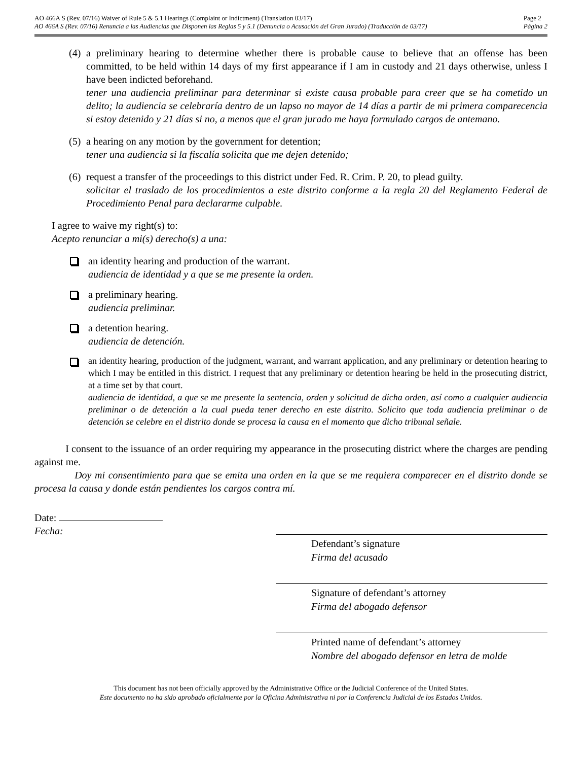AO 466A S (Rev. 07/16) Waiver of Rule 5 & 5.1 Hearings (Complaint or Indictment) (Translation 03/17)
AO 466A S (Rev. 07/16) Renuncia a las Audiencias que Disponen las Reglas 5 y 5.1 (Denuncia o Acusación del Gran Jurado) (Traducción de 03/17)
Page 2
Página 2
(4)
a preliminary hearing to determine whether there is probable cause to believe that an offense has been committed, to be held within 14 days of my first appearance if I am in custody and 21 days otherwise, unless I have been indicted beforehand.
tener una audiencia preliminar para determinar si existe causa probable para creer que se ha cometido un delito; la audiencia se celebraría dentro de un lapso no mayor de 14 días a partir de mi primera comparecencia si estoy detenido y 21 días si no, a menos que el gran jurado me haya formulado cargos de antemano.
(5)
a hearing on any motion by the government for detention;
tener una audiencia si la fiscalía solicita que me dejen detenido;
(6)
request a transfer of the proceedings to this district under Fed. R. Crim. P. 20, to plead guilty.
solicitar el traslado de los procedimientos a este distrito conforme a la regla 20 del Reglamento Federal de Procedimiento Penal para declararme culpable.
I agree to waive my right(s) to:
Acepto renunciar a mi(s) derecho(s) a una:
an identity hearing and production of the warrant.
audiencia de identidad y a que se me presente la orden.
a preliminary hearing.
audiencia preliminar.
a detention hearing.
audiencia de detención.
an identity hearing, production of the judgment, warrant, and warrant application, and any preliminary or detention hearing to which I may be entitled in this district. I request that any preliminary or detention hearing be held in the prosecuting district, at a time set by that court.
audiencia de identidad, a que se me presente la sentencia, orden y solicitud de dicha orden, así como a cualquier audiencia preliminar o de detención a la cual pueda tener derecho en este distrito. Solicito que toda audiencia preliminar o de detención se celebre en el distrito donde se procesa la causa en el momento que dicho tribunal señale.
I consent to the issuance of an order requiring my appearance in the prosecuting district where the charges are pending against me.
Doy mi consentimiento para que se emita una orden en la que se me requiera comparecer en el distrito donde se procesa la causa y donde están pendientes los cargos contra mí.
Date:
Fecha:
Defendant’s signature
Firma del acusado
Signature of defendant’s attorney
Firma del abogado defensor
Printed name of defendant’s attorney
Nombre del abogado defensor en letra de molde
This document has not been officially approved by the Administrative Office or the Judicial Conference of the United States.
Este documento no ha sido aprobado oficialmente por la Oficina Administrativa ni por la Conferencia Judicial de los Estados Unidos.